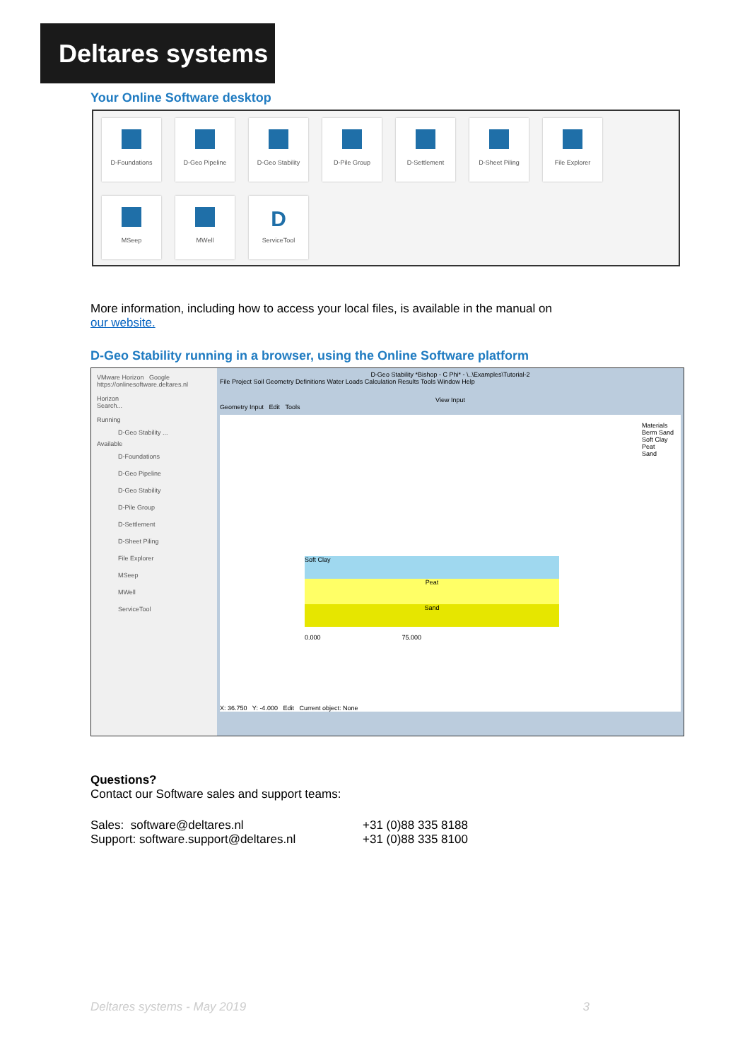Deltares systems
Your Online Software desktop
D-Foundations
D-Geo Pipeline
D-Geo Stability
D-Pile Group
D-Settlement
D-Sheet Piling
File Explorer
MSeep
MWell
D
ServiceTool
More information, including how to access your local files, is available in the manual on
our website.
D-Geo Stability running in a browser, using the Online Software platform
VMware Horizon Google
https://onlinesoftware.deltares.nl
Horizon
Search...
Running
D-Geo Stability ...
Available
D-Foundations
D-Geo Pipeline
D-Geo Stability
D-Pile Group
D-Settlement
D-Sheet Piling
File Explorer
MSeep
MWell
ServiceTool
D-Geo Stability *Bishop - C Phi* - \..\Examples\Tutorial-2
File Project Soil Geometry Definitions Water Loads Calculation Results Tools Window Help
View Input
Geometry Input Edit Tools
Soft Clay
Peat
Sand
Materials
Berm Sand
Soft Clay
Peat
Sand
0.000 75.000
X: 36.750 Y: -4.000 Edit Current object: None
Questions?
Contact our Software sales and support teams:
Sales: software@deltares.nl
Support: software.support@deltares.nl +31 (0)88 335 8188
+31 (0)88 335 8100
Deltares systems - May 2019 3